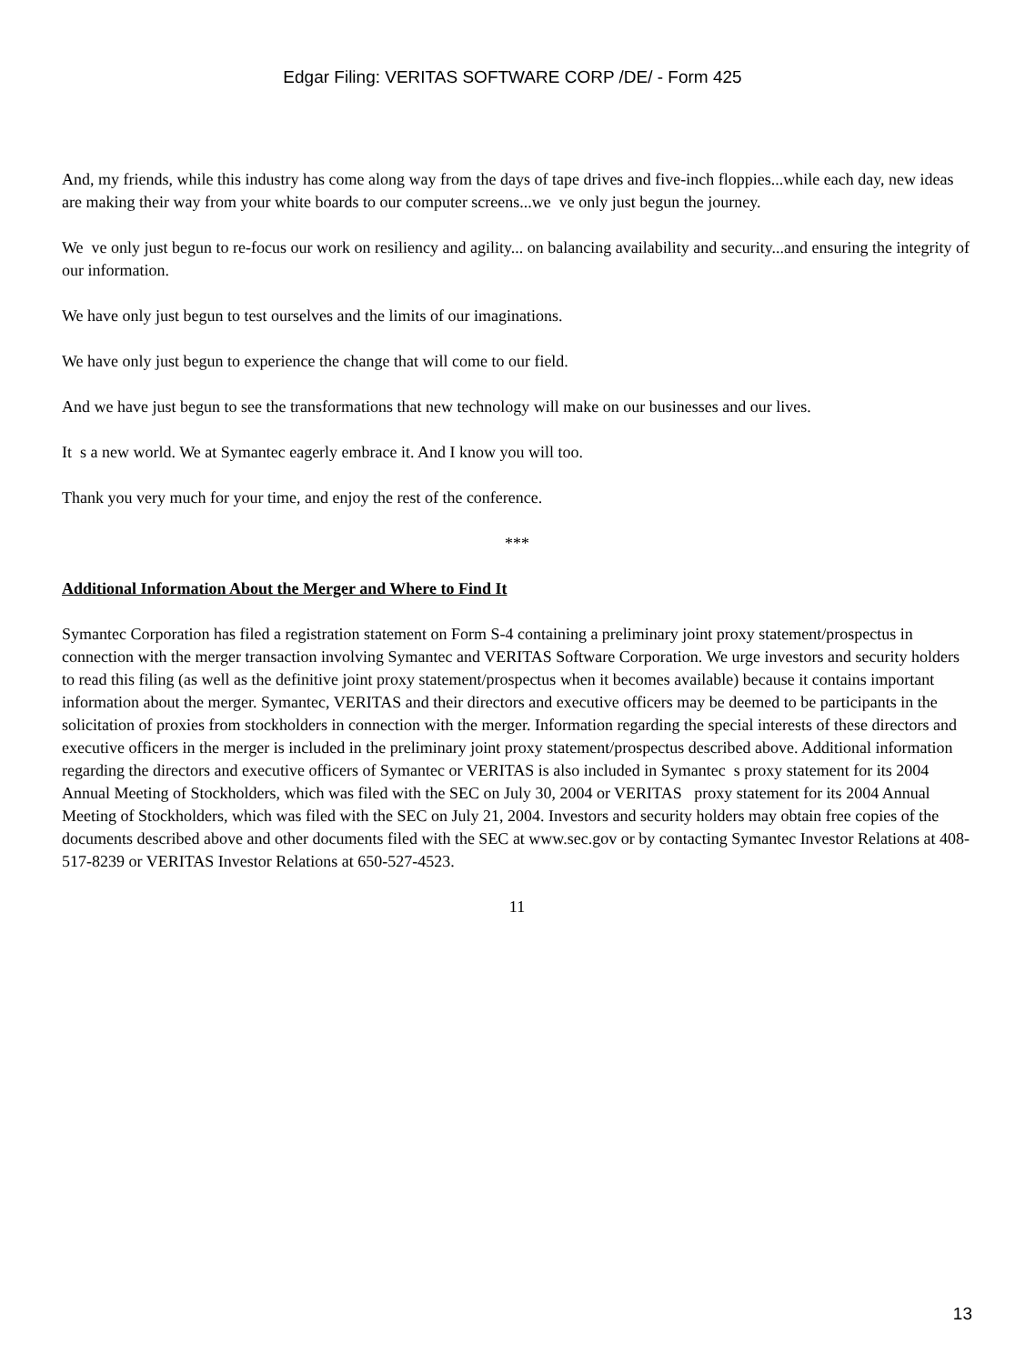Edgar Filing: VERITAS SOFTWARE CORP /DE/ - Form 425
And, my friends, while this industry has come along way from the days of tape drives and five-inch floppies...while each day, new ideas are making their way from your white boards to our computer screens...we ve only just begun the journey.
We ve only just begun to re-focus our work on resiliency and agility... on balancing availability and security...and ensuring the integrity of our information.
We have only just begun to test ourselves and the limits of our imaginations.
We have only just begun to experience the change that will come to our field.
And we have just begun to see the transformations that new technology will make on our businesses and our lives.
It s a new world. We at Symantec eagerly embrace it. And I know you will too.
Thank you very much for your time, and enjoy the rest of the conference.
***
Additional Information About the Merger and Where to Find It
Symantec Corporation has filed a registration statement on Form S-4 containing a preliminary joint proxy statement/prospectus in connection with the merger transaction involving Symantec and VERITAS Software Corporation. We urge investors and security holders to read this filing (as well as the definitive joint proxy statement/prospectus when it becomes available) because it contains important information about the merger. Symantec, VERITAS and their directors and executive officers may be deemed to be participants in the solicitation of proxies from stockholders in connection with the merger. Information regarding the special interests of these directors and executive officers in the merger is included in the preliminary joint proxy statement/prospectus described above. Additional information regarding the directors and executive officers of Symantec or VERITAS is also included in Symantec s proxy statement for its 2004 Annual Meeting of Stockholders, which was filed with the SEC on July 30, 2004 or VERITAS proxy statement for its 2004 Annual Meeting of Stockholders, which was filed with the SEC on July 21, 2004. Investors and security holders may obtain free copies of the documents described above and other documents filed with the SEC at www.sec.gov or by contacting Symantec Investor Relations at 408-517-8239 or VERITAS Investor Relations at 650-527-4523.
11
13